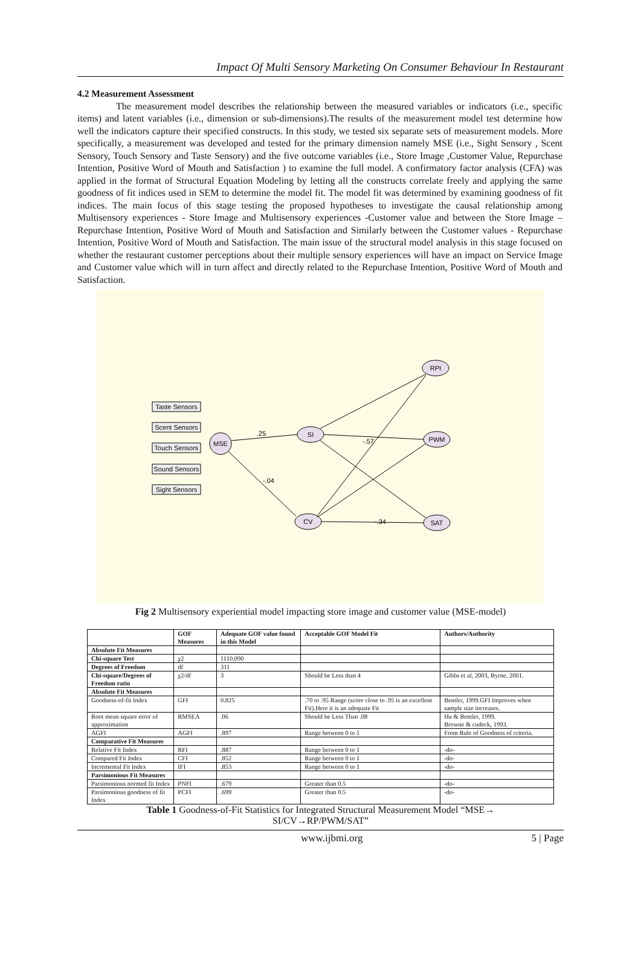Impact Of Multi Sensory Marketing On Consumer Behaviour In Restaurant
4.2 Measurement Assessment
The measurement model describes the relationship between the measured variables or indicators (i.e., specific items) and latent variables (i.e., dimension or sub-dimensions).The results of the measurement model test determine how well the indicators capture their specified constructs. In this study, we tested six separate sets of measurement models. More specifically, a measurement was developed and tested for the primary dimension namely MSE (i.e., Sight Sensory , Scent Sensory, Touch Sensory and Taste Sensory) and the five outcome variables (i.e., Store Image ,Customer Value, Repurchase Intention, Positive Word of Mouth and Satisfaction ) to examine the full model. A confirmatory factor analysis (CFA) was applied in the format of Structural Equation Modeling by letting all the constructs correlate freely and applying the same goodness of fit indices used in SEM to determine the model fit. The model fit was determined by examining goodness of fit indices. The main focus of this stage testing the proposed hypotheses to investigate the causal relationship among Multisensory experiences - Store Image and Multisensory experiences -Customer value and between the Store Image –Repurchase Intention, Positive Word of Mouth and Satisfaction and Similarly between the Customer values - Repurchase Intention, Positive Word of Mouth and Satisfaction. The main issue of the structural model analysis in this stage focused on whether the restaurant customer perceptions about their multiple sensory experiences will have an impact on Service Image and Customer value which will in turn affect and directly related to the Repurchase Intention, Positive Word of Mouth and Satisfaction.
Taste Sensors
Scent Sensors
Touch Sensors
Sound Sensors
Sight Sensors
MSE
SI
CV
RPI
PWM
SAT
.25
-.04
-.34
-.57
Fig 2 Multisensory experiential model impacting store image and customer value (MSE-model)
| | GOF Measures | Adequate GOF value found in this Model | Acceptable GOF Model Fit | Authors/Authority |
| --- | --- | --- | --- | --- |
| Absolute Fit Measures | | | | |
| Chi-square Test | χ2 | 1110.090 | | |
| Degrees of Freedom | df | 311 | | |
| Chi-square/Degrees of Freedom ratio | χ2/df | 3 | Should be Less than 4 | Gibbs et al, 2003, Byrne, 2001. |
| Absolute Fit Measures | | | | |
| Goodness-of-fit Index | GFI | 0.825 | .70 to .95 Range (score close to .95 is an excellent Fit).Here it is an adequate Fit | Bentler, 1999.GFI Improves when sample size increases. |
| Root mean square error of approximation | RMSEA | .06 | Should be Less Than .08 | Hu & Bentler, 1999. Browne & cudeck, 1993. |
| AGFI | AGFI | .897 | Range between 0 to 1 | From Rule of Goodness of criteria. |
| Comparative Fit Measures | | | | |
| Relative Fit Index | RFI | .887 | Range between 0 to 1 | -do- |
| Compared Fit Index | CFI | .852 | Range between 0 to 1 | -do- |
| Incremental Fit Index | IFI | .853 | Range between 0 to 1 | -do- |
| Parsimonious Fit Measures | | | | |
| Parsimonious normed fit Index | PNFI | .679 | Greater than 0.5 | -do- |
| Parsimonious goodness of fit Index | PCFI | .699 | Greater than 0.5 | -do- |
Table 1 Goodness-of-Fit Statistics for Integrated Structural Measurement Model “MSE→
SI/CV→RP/PWM/SAT”
www.ijbmi.org 5 | Page